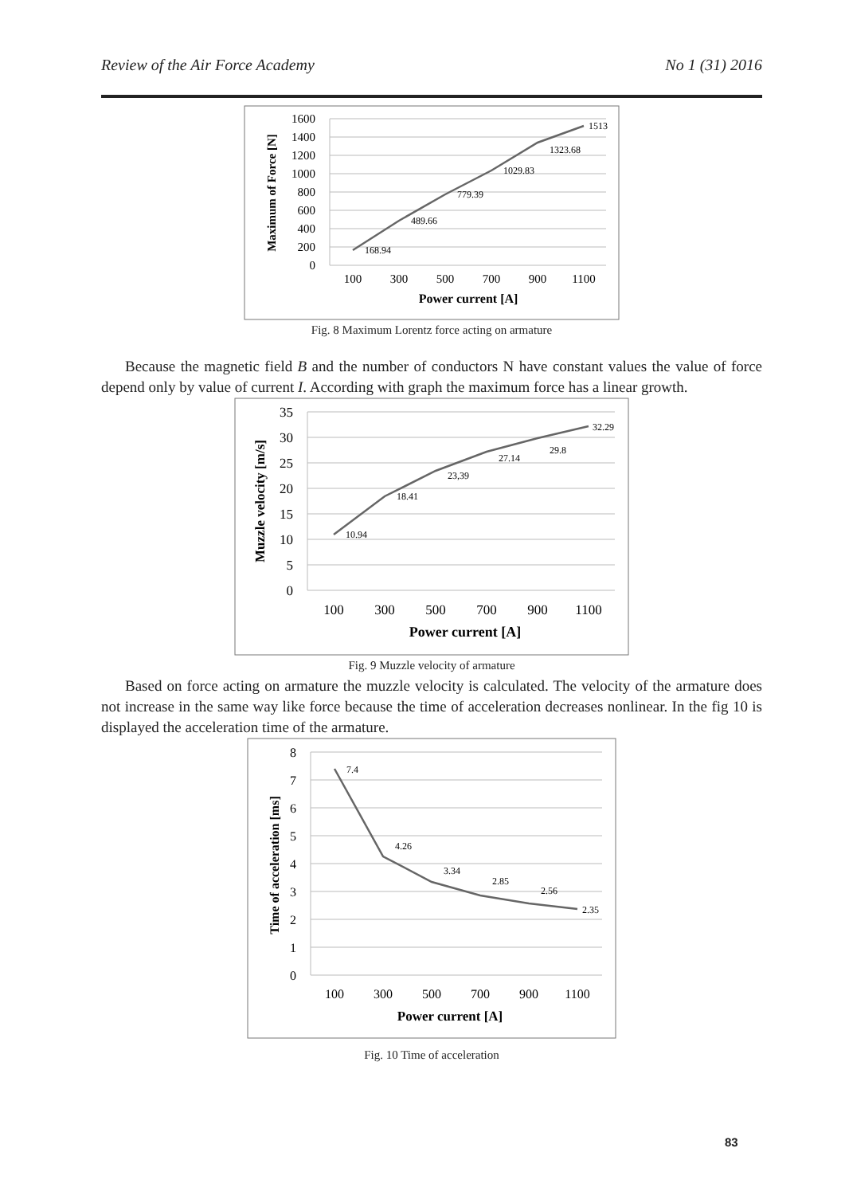Review of the Air Force Academy No 1 (31) 2016
1600
1400
1200
1000
800
600
400
200
0
100
300
500
700
900
1100
Power current [A]
Maximum of Force [N]
168.94
489.66
779.39
1029.83
1323.68
1513
Fig. 8 Maximum Lorentz force acting on armature
Because the magnetic field B and the number of conductors N have constant values the value of force depend only by value of current I. According with graph the maximum force has a linear growth.
35
30
25
20
15
10
5
0
100
300
500
700
900
1100
Power current [A]
Muzzle velocity [m/s]
10.94
18.41
23,39
27.14
29.8
32.29
Fig. 9 Muzzle velocity of armature
Based on force acting on armature the muzzle velocity is calculated. The velocity of the armature does not increase in the same way like force because the time of acceleration decreases nonlinear. In the fig 10 is displayed the acceleration time of the armature.
8
7
6
5
4
3
2
1
0
100
300
500
700
900
1100
Power current [A]
Time of acceleration [ms]
7.4
4.26
3.34
2.85
2.56
2.35
Fig. 10 Time of acceleration
83